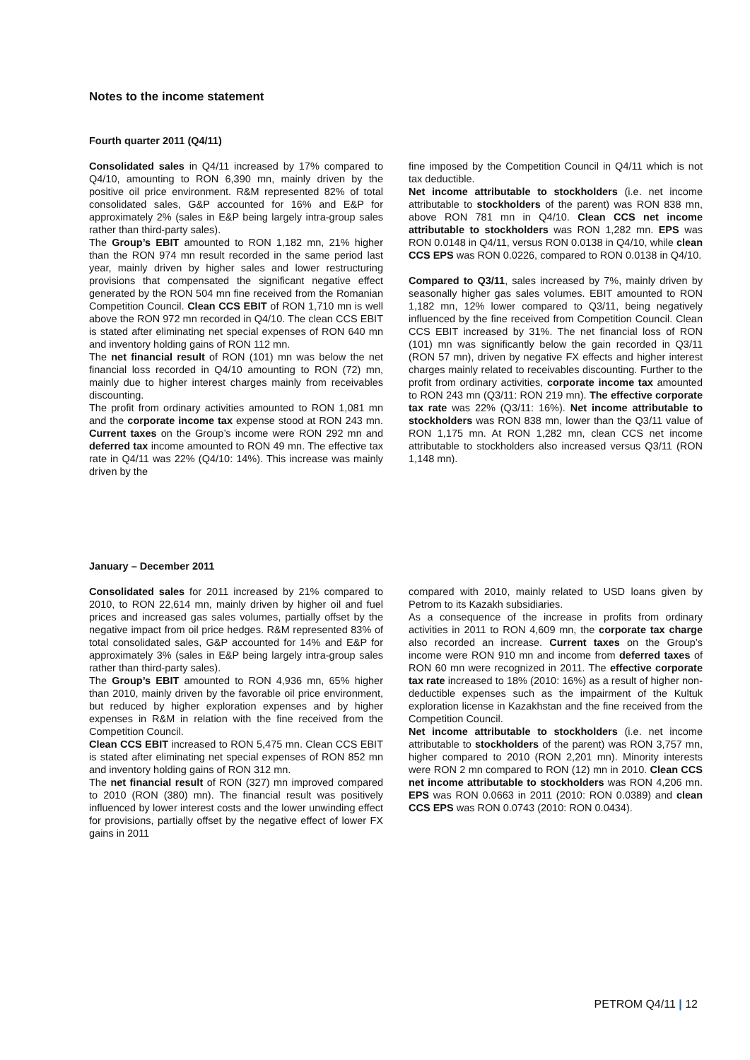Notes to the income statement
Fourth quarter 2011 (Q4/11)
Consolidated sales in Q4/11 increased by 17% compared to Q4/10, amounting to RON 6,390 mn, mainly driven by the positive oil price environment. R&M represented 82% of total consolidated sales, G&P accounted for 16% and E&P for approximately 2% (sales in E&P being largely intra-group sales rather than third-party sales).
The Group’s EBIT amounted to RON 1,182 mn, 21% higher than the RON 974 mn result recorded in the same period last year, mainly driven by higher sales and lower restructuring provisions that compensated the significant negative effect generated by the RON 504 mn fine received from the Romanian Competition Council. Clean CCS EBIT of RON 1,710 mn is well above the RON 972 mn recorded in Q4/10. The clean CCS EBIT is stated after eliminating net special expenses of RON 640 mn and inventory holding gains of RON 112 mn.
The net financial result of RON (101) mn was below the net financial loss recorded in Q4/10 amounting to RON (72) mn, mainly due to higher interest charges mainly from receivables discounting.
The profit from ordinary activities amounted to RON 1,081 mn and the corporate income tax expense stood at RON 243 mn. Current taxes on the Group’s income were RON 292 mn and deferred tax income amounted to RON 49 mn. The effective tax rate in Q4/11 was 22% (Q4/10: 14%). This increase was mainly driven by the
fine imposed by the Competition Council in Q4/11 which is not tax deductible.
Net income attributable to stockholders (i.e. net income attributable to stockholders of the parent) was RON 838 mn, above RON 781 mn in Q4/10. Clean CCS net income attributable to stockholders was RON 1,282 mn. EPS was RON 0.0148 in Q4/11, versus RON 0.0138 in Q4/10, while clean CCS EPS was RON 0.0226, compared to RON 0.0138 in Q4/10.
Compared to Q3/11, sales increased by 7%, mainly driven by seasonally higher gas sales volumes. EBIT amounted to RON 1,182 mn, 12% lower compared to Q3/11, being negatively influenced by the fine received from Competition Council. Clean CCS EBIT increased by 31%. The net financial loss of RON (101) mn was significantly below the gain recorded in Q3/11 (RON 57 mn), driven by negative FX effects and higher interest charges mainly related to receivables discounting. Further to the profit from ordinary activities, corporate income tax amounted to RON 243 mn (Q3/11: RON 219 mn). The effective corporate tax rate was 22% (Q3/11: 16%). Net income attributable to stockholders was RON 838 mn, lower than the Q3/11 value of RON 1,175 mn. At RON 1,282 mn, clean CCS net income attributable to stockholders also increased versus Q3/11 (RON 1,148 mn).
January – December 2011
Consolidated sales for 2011 increased by 21% compared to 2010, to RON 22,614 mn, mainly driven by higher oil and fuel prices and increased gas sales volumes, partially offset by the negative impact from oil price hedges. R&M represented 83% of total consolidated sales, G&P accounted for 14% and E&P for approximately 3% (sales in E&P being largely intra-group sales rather than third-party sales).
The Group’s EBIT amounted to RON 4,936 mn, 65% higher than 2010, mainly driven by the favorable oil price environment, but reduced by higher exploration expenses and by higher expenses in R&M in relation with the fine received from the Competition Council.
Clean CCS EBIT increased to RON 5,475 mn. Clean CCS EBIT is stated after eliminating net special expenses of RON 852 mn and inventory holding gains of RON 312 mn.
The net financial result of RON (327) mn improved compared to 2010 (RON (380) mn). The financial result was positively influenced by lower interest costs and the lower unwinding effect for provisions, partially offset by the negative effect of lower FX gains in 2011
compared with 2010, mainly related to USD loans given by Petrom to its Kazakh subsidiaries.
As a consequence of the increase in profits from ordinary activities in 2011 to RON 4,609 mn, the corporate tax charge also recorded an increase. Current taxes on the Group’s income were RON 910 mn and income from deferred taxes of RON 60 mn were recognized in 2011. The effective corporate tax rate increased to 18% (2010: 16%) as a result of higher non-deductible expenses such as the impairment of the Kultuk exploration license in Kazakhstan and the fine received from the Competition Council.
Net income attributable to stockholders (i.e. net income attributable to stockholders of the parent) was RON 3,757 mn, higher compared to 2010 (RON 2,201 mn). Minority interests were RON 2 mn compared to RON (12) mn in 2010. Clean CCS net income attributable to stockholders was RON 4,206 mn. EPS was RON 0.0663 in 2011 (2010: RON 0.0389) and clean CCS EPS was RON 0.0743 (2010: RON 0.0434).
PETROM Q4/11 | 12